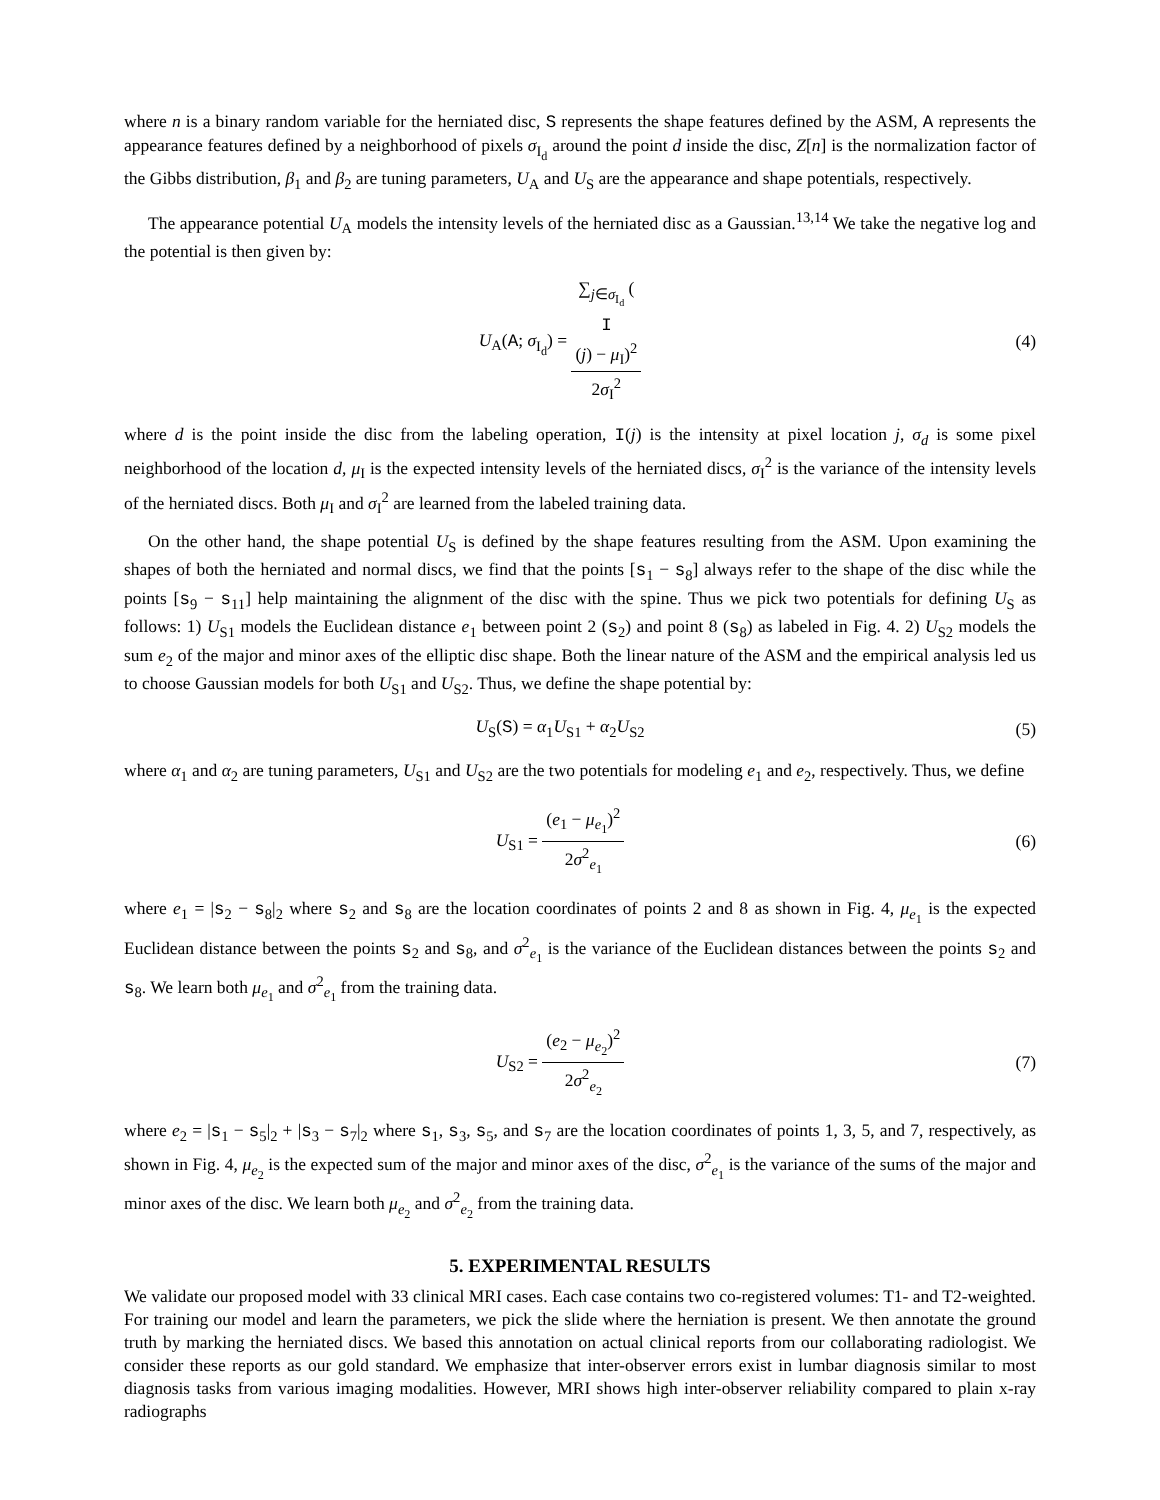where n is a binary random variable for the herniated disc, S represents the shape features defined by the ASM, A represents the appearance features defined by a neighborhood of pixels σ<sub>I<sub>d</sub></sub> around the point d inside the disc, Z[n] is the normalization factor of the Gibbs distribution, β<sub>1</sub> and β<sub>2</sub> are tuning parameters, U<sub>A</sub> and U<sub>S</sub> are the appearance and shape potentials, respectively.
The appearance potential U<sub>A</sub> models the intensity levels of the herniated disc as a Gaussian.<sup>13,14</sup> We take the negative log and the potential is then given by:
U<sub>A</sub>(A; σ<sub>I<sub>d</sub></sub>) = ∑<sub>j∈σ<sub>I<sub>d</sub></sub></sub> (I
(j) − μ<sub>I</sub>)<sup>2</sup> 2σ<sub>I</sub><sup>2</sup>
(4)
where d is the point inside the disc from the labeling operation, I(j) is the intensity at pixel location j, σ<sub>d</sub> is some pixel neighborhood of the location d, μ<sub>I</sub> is the expected intensity levels of the herniated discs, σ<sub>I</sub><sup>2</sup> is the variance of the intensity levels of the herniated discs. Both μ<sub>I</sub> and σ<sub>I</sub><sup>2</sup> are learned from the labeled training data.
On the other hand, the shape potential U<sub>S</sub> is defined by the shape features resulting from the ASM. Upon examining the shapes of both the herniated and normal discs, we find that the points [s<sub>1</sub> − s<sub>8</sub>] always refer to the shape of the disc while the points [s<sub>9</sub> − s<sub>11</sub>] help maintaining the alignment of the disc with the spine. Thus we pick two potentials for defining U<sub>S</sub> as follows: 1) U<sub>S1</sub> models the Euclidean distance e<sub>1</sub> between point 2 (s<sub>2</sub>) and point 8 (s<sub>8</sub>) as labeled in Fig. 4. 2) U<sub>S2</sub> models the sum e<sub>2</sub> of the major and minor axes of the elliptic disc shape. Both the linear nature of the ASM and the empirical analysis led us to choose Gaussian models for both U<sub>S1</sub> and U<sub>S2</sub>. Thus, we define the shape potential by:
U<sub>S</sub>(S) = α<sub>1</sub>U<sub>S1</sub> + α<sub>2</sub>U<sub>S2</sub> (5)
where α<sub>1</sub> and α<sub>2</sub> are tuning parameters, U<sub>S1</sub> and U<sub>S2</sub> are the two potentials for modeling e<sub>1</sub> and e<sub>2</sub>, respectively. Thus, we define
U<sub>S1</sub> = (e<sub>1</sub> − μ<sub>e<sub>1</sub></sub>)<sup>2</sup> 2σ<sup>2</sup><sub>e<sub>1</sub></sub> (6)
where e<sub>1</sub> = |s<sub>2</sub> − s<sub>8</sub>|<sub>2</sub> where s<sub>2</sub> and s<sub>8</sub> are the location coordinates of points 2 and 8 as shown in Fig. 4, μ<sub>e<sub>1</sub></sub> is the expected Euclidean distance between the points s<sub>2</sub> and s<sub>8</sub>, and σ<sup>2</sup><sub>e<sub>1</sub></sub> is the variance of the Euclidean distances between the points s<sub>2</sub> and s<sub>8</sub>. We learn both μ<sub>e<sub>1</sub></sub> and σ<sup>2</sup><sub>e<sub>1</sub></sub> from the training data.
U<sub>S2</sub> = (e<sub>2</sub> − μ<sub>e<sub>2</sub></sub>)<sup>2</sup> 2σ<sup>2</sup><sub>e<sub>2</sub></sub> (7)
where e<sub>2</sub> = |s<sub>1</sub> − s<sub>5</sub>|<sub>2</sub> + |s<sub>3</sub> − s<sub>7</sub>|<sub>2</sub> where s<sub>1</sub>, s<sub>3</sub>, s<sub>5</sub>, and s<sub>7</sub> are the location coordinates of points 1, 3, 5, and 7, respectively, as shown in Fig. 4, μ<sub>e<sub>2</sub></sub> is the expected sum of the major and minor axes of the disc, σ<sup>2</sup><sub>e<sub>1</sub></sub> is the variance of the sums of the major and minor axes of the disc. We learn both μ<sub>e<sub>2</sub></sub> and σ<sup>2</sup><sub>e<sub>2</sub></sub> from the training data.
5. EXPERIMENTAL RESULTS
We validate our proposed model with 33 clinical MRI cases. Each case contains two co-registered volumes: T1- and T2-weighted. For training our model and learn the parameters, we pick the slide where the herniation is present. We then annotate the ground truth by marking the herniated discs. We based this annotation on actual clinical reports from our collaborating radiologist. We consider these reports as our gold standard. We emphasize that inter-observer errors exist in lumbar diagnosis similar to most diagnosis tasks from various imaging modalities. However, MRI shows high inter-observer reliability compared to plain x-ray radiographs